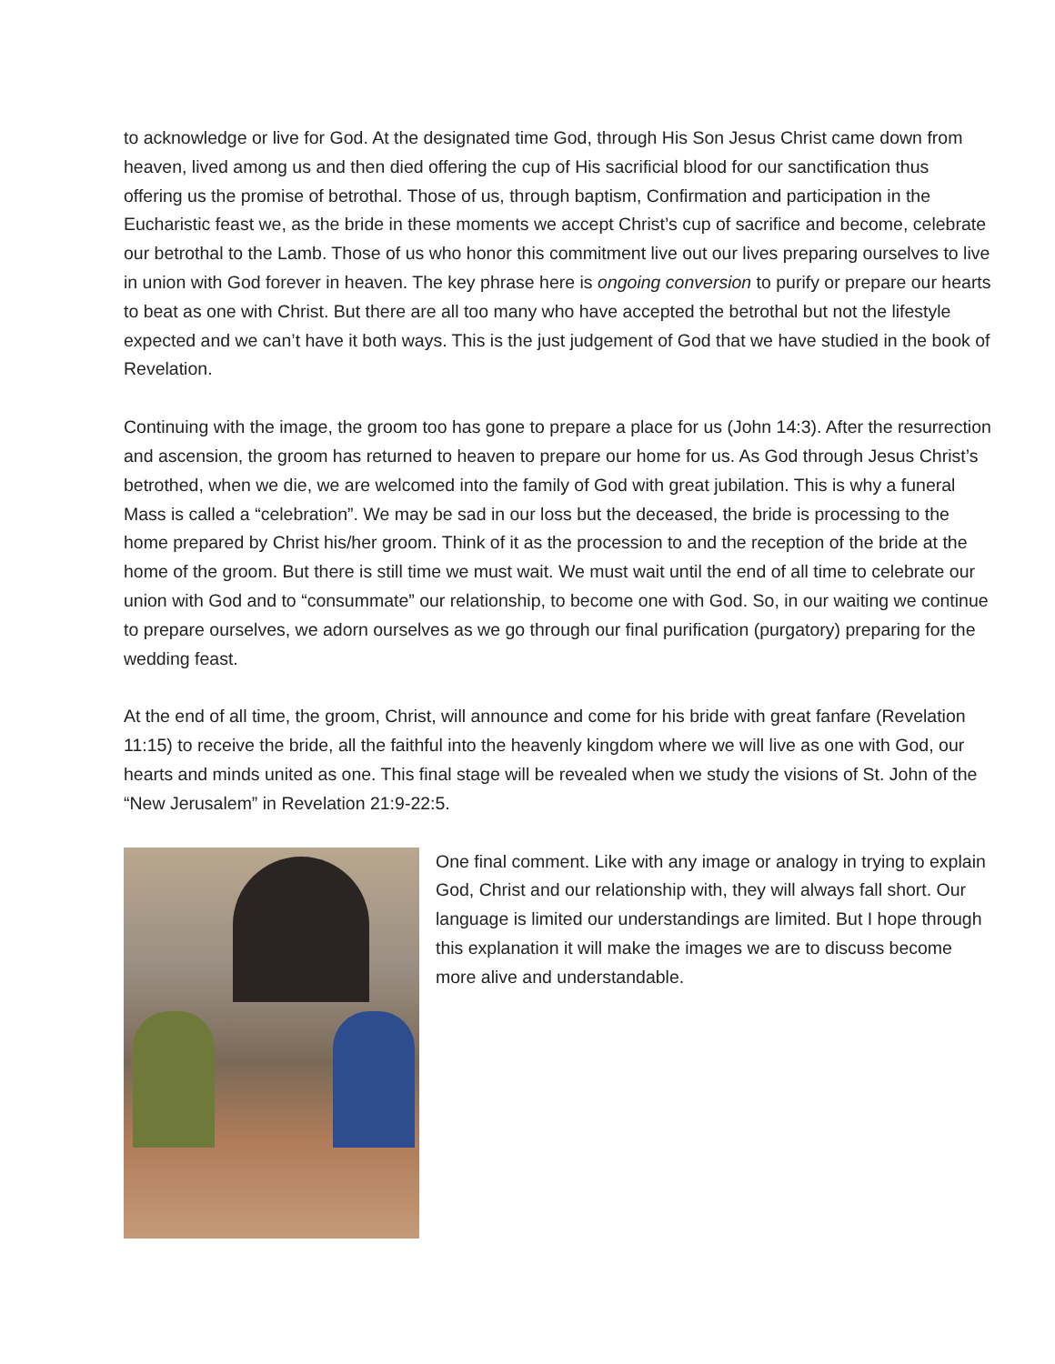to acknowledge or live for God. At the designated time God, through His Son Jesus Christ came down from heaven, lived among us and then died offering the cup of His sacrificial blood for our sanctification thus offering us the promise of betrothal. Those of us, through baptism, Confirmation and participation in the Eucharistic feast we, as the bride in these moments we accept Christ’s cup of sacrifice and become, celebrate our betrothal to the Lamb. Those of us who honor this commitment live out our lives preparing ourselves to live in union with God forever in heaven. The key phrase here is ongoing conversion to purify or prepare our hearts to beat as one with Christ. But there are all too many who have accepted the betrothal but not the lifestyle expected and we can’t have it both ways. This is the just judgement of God that we have studied in the book of Revelation.
Continuing with the image, the groom too has gone to prepare a place for us (John 14:3). After the resurrection and ascension, the groom has returned to heaven to prepare our home for us. As God through Jesus Christ’s betrothed, when we die, we are welcomed into the family of God with great jubilation. This is why a funeral Mass is called a “celebration”. We may be sad in our loss but the deceased, the bride is processing to the home prepared by Christ his/her groom. Think of it as the procession to and the reception of the bride at the home of the groom. But there is still time we must wait. We must wait until the end of all time to celebrate our union with God and to “consummate” our relationship, to become one with God. So, in our waiting we continue to prepare ourselves, we adorn ourselves as we go through our final purification (purgatory) preparing for the wedding feast.
At the end of all time, the groom, Christ, will announce and come for his bride with great fanfare (Revelation 11:15) to receive the bride, all the faithful into the heavenly kingdom where we will live as one with God, our hearts and minds united as one. This final stage will be revealed when we study the visions of St. John of the “New Jerusalem” in Revelation 21:9-22:5.
One final comment. Like with any image or analogy in trying to explain God, Christ and our relationship with, they will always fall short. Our language is limited our understandings are limited. But I hope through this explanation it will make the images we are to discuss become more alive and understandable.